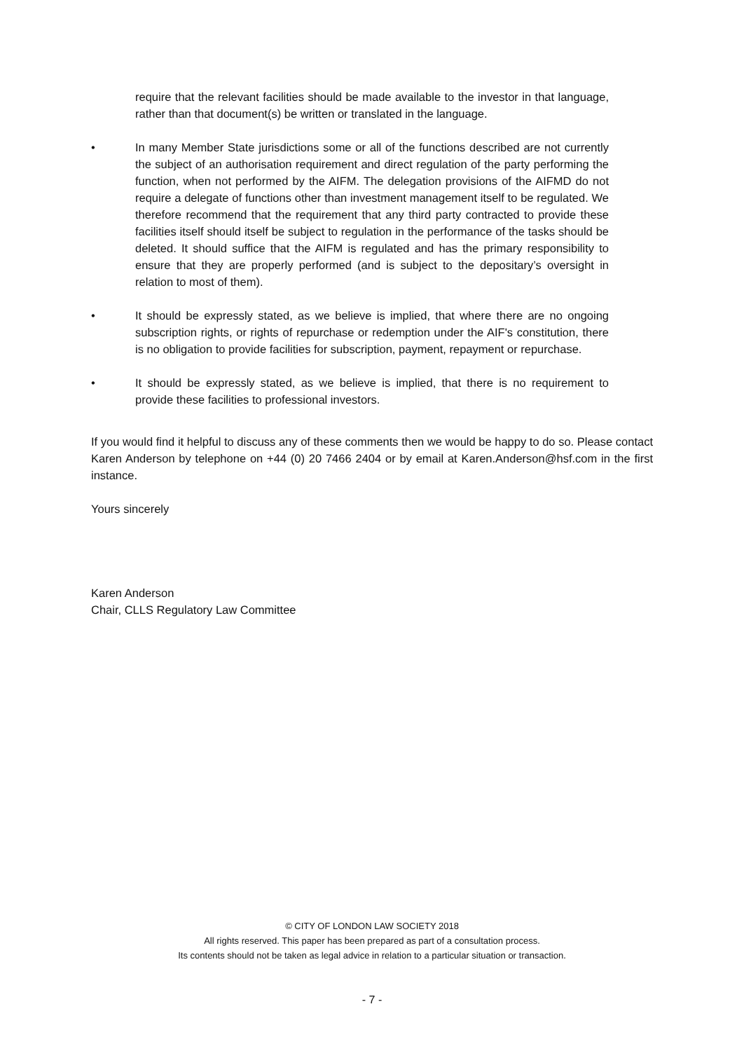require that the relevant facilities should be made available to the investor in that language, rather than that document(s) be written or translated in the language.
• In many Member State jurisdictions some or all of the functions described are not currently the subject of an authorisation requirement and direct regulation of the party performing the function, when not performed by the AIFM. The delegation provisions of the AIFMD do not require a delegate of functions other than investment management itself to be regulated. We therefore recommend that the requirement that any third party contracted to provide these facilities itself should itself be subject to regulation in the performance of the tasks should be deleted. It should suffice that the AIFM is regulated and has the primary responsibility to ensure that they are properly performed (and is subject to the depositary’s oversight in relation to most of them).
• It should be expressly stated, as we believe is implied, that where there are no ongoing subscription rights, or rights of repurchase or redemption under the AIF's constitution, there is no obligation to provide facilities for subscription, payment, repayment or repurchase.
• It should be expressly stated, as we believe is implied, that there is no requirement to provide these facilities to professional investors.
If you would find it helpful to discuss any of these comments then we would be happy to do so. Please contact Karen Anderson by telephone on +44 (0) 20 7466 2404 or by email at Karen.Anderson@hsf.com in the first instance.
Yours sincerely
Karen Anderson
Chair, CLLS Regulatory Law Committee
© CITY OF LONDON LAW SOCIETY 2018
All rights reserved. This paper has been prepared as part of a consultation process.
Its contents should not be taken as legal advice in relation to a particular situation or transaction.
- 7 -